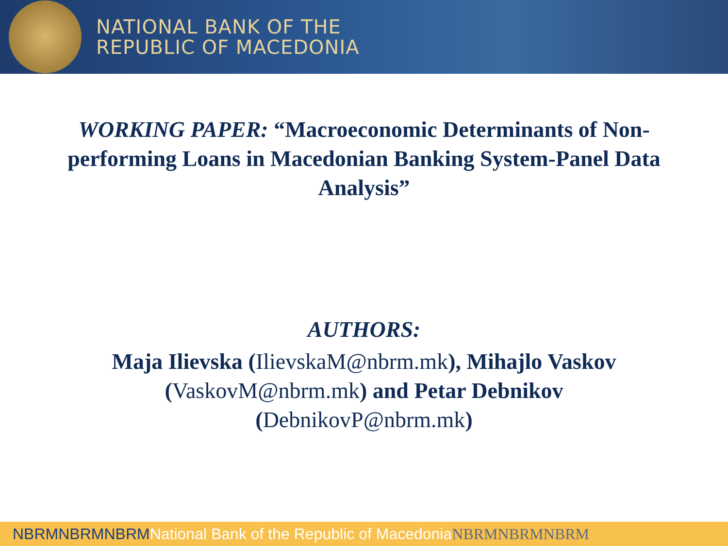NATIONAL BANK OF THE
REPUBLIC OF MACEDONIA
WORKING PAPER: “Macroeconomic Determinants of Non-performing Loans in Macedonian Banking System-Panel Data Analysis”
AUTHORS:
Maja Ilievska (IlievskaM@nbrm.mk), Mihajlo Vaskov (VaskovM@nbrm.mk) and Petar Debnikov (DebnikovP@nbrm.mk)
NBRMNBRMNBRMNational Bank of the Republic of Macedonia NBRMNBRMNBRM